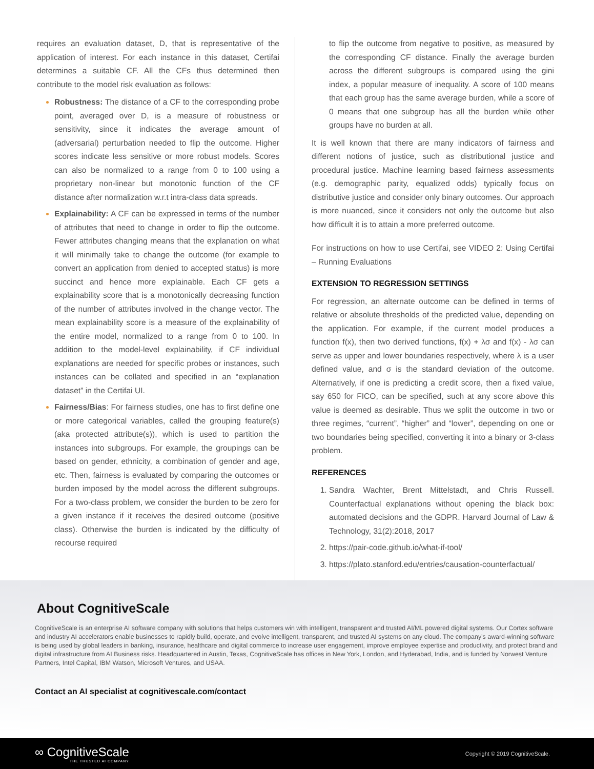requires an evaluation dataset, D, that is representative of the application of interest. For each instance in this dataset, Certifai determines a suitable CF. All the CFs thus determined then contribute to the model risk evaluation as follows:
Robustness: The distance of a CF to the corresponding probe point, averaged over D, is a measure of robustness or sensitivity, since it indicates the average amount of (adversarial) perturbation needed to flip the outcome. Higher scores indicate less sensitive or more robust models. Scores can also be normalized to a range from 0 to 100 using a proprietary non-linear but monotonic function of the CF distance after normalization w.r.t intra-class data spreads.
Explainability: A CF can be expressed in terms of the number of attributes that need to change in order to flip the outcome. Fewer attributes changing means that the explanation on what it will minimally take to change the outcome (for example to convert an application from denied to accepted status) is more succinct and hence more explainable. Each CF gets a explainability score that is a monotonically decreasing function of the number of attributes involved in the change vector. The mean explainability score is a measure of the explainability of the entire model, normalized to a range from 0 to 100. In addition to the model-level explainability, if CF individual explanations are needed for specific probes or instances, such instances can be collated and specified in an “explanation dataset” in the Certifai UI.
Fairness/Bias: For fairness studies, one has to first define one or more categorical variables, called the grouping feature(s) (aka protected attribute(s)), which is used to partition the instances into subgroups. For example, the groupings can be based on gender, ethnicity, a combination of gender and age, etc. Then, fairness is evaluated by comparing the outcomes or burden imposed by the model across the different subgroups. For a two-class problem, we consider the burden to be zero for a given instance if it receives the desired outcome (positive class). Otherwise the burden is indicated by the difficulty of recourse required
to flip the outcome from negative to positive, as measured by the corresponding CF distance. Finally the average burden across the different subgroups is compared using the gini index, a popular measure of inequality. A score of 100 means that each group has the same average burden, while a score of 0 means that one subgroup has all the burden while other groups have no burden at all.
It is well known that there are many indicators of fairness and different notions of justice, such as distributional justice and procedural justice. Machine learning based fairness assessments (e.g. demographic parity, equalized odds) typically focus on distributive justice and consider only binary outcomes. Our approach is more nuanced, since it considers not only the outcome but also how difficult it is to attain a more preferred outcome.
For instructions on how to use Certifai, see VIDEO 2: Using Certifai – Running Evaluations
EXTENSION TO REGRESSION SETTINGS
For regression, an alternate outcome can be defined in terms of relative or absolute thresholds of the predicted value, depending on the application. For example, if the current model produces a function f(x), then two derived functions, f(x) + λσ and f(x) - λσ can serve as upper and lower boundaries respectively, where λ is a user defined value, and σ is the standard deviation of the outcome. Alternatively, if one is predicting a credit score, then a fixed value, say 650 for FICO, can be specified, such at any score above this value is deemed as desirable. Thus we split the outcome in two or three regimes, “current”, “higher” and “lower”, depending on one or two boundaries being specified, converting it into a binary or 3-class problem.
REFERENCES
1. Sandra Wachter, Brent Mittelstadt, and Chris Russell. Counterfactual explanations without opening the black box: automated decisions and the GDPR. Harvard Journal of Law & Technology, 31(2):2018, 2017
2. https://pair-code.github.io/what-if-tool/
3. https://plato.stanford.edu/entries/causation-counterfactual/
About CognitiveScale
CognitiveScale is an enterprise AI software company with solutions that helps customers win with intelligent, transparent and trusted AI/ML powered digital systems. Our Cortex software and industry AI accelerators enable businesses to rapidly build, operate, and evolve intelligent, transparent, and trusted AI systems on any cloud. The company’s award-winning software is being used by global leaders in banking, insurance, healthcare and digital commerce to increase user engagement, improve employee expertise and productivity, and protect brand and digital infrastructure from AI Business risks. Headquartered in Austin, Texas, CognitiveScale has offices in New York, London, and Hyderabad, India, and is funded by Norwest Venture Partners, Intel Capital, IBM Watson, Microsoft Ventures, and USAA.
Contact an AI specialist at cognitivescale.com/contact
∞ CognitiveScale
THE TRUSTED AI COMPANY
Copyright © 2019 CognitiveScale.